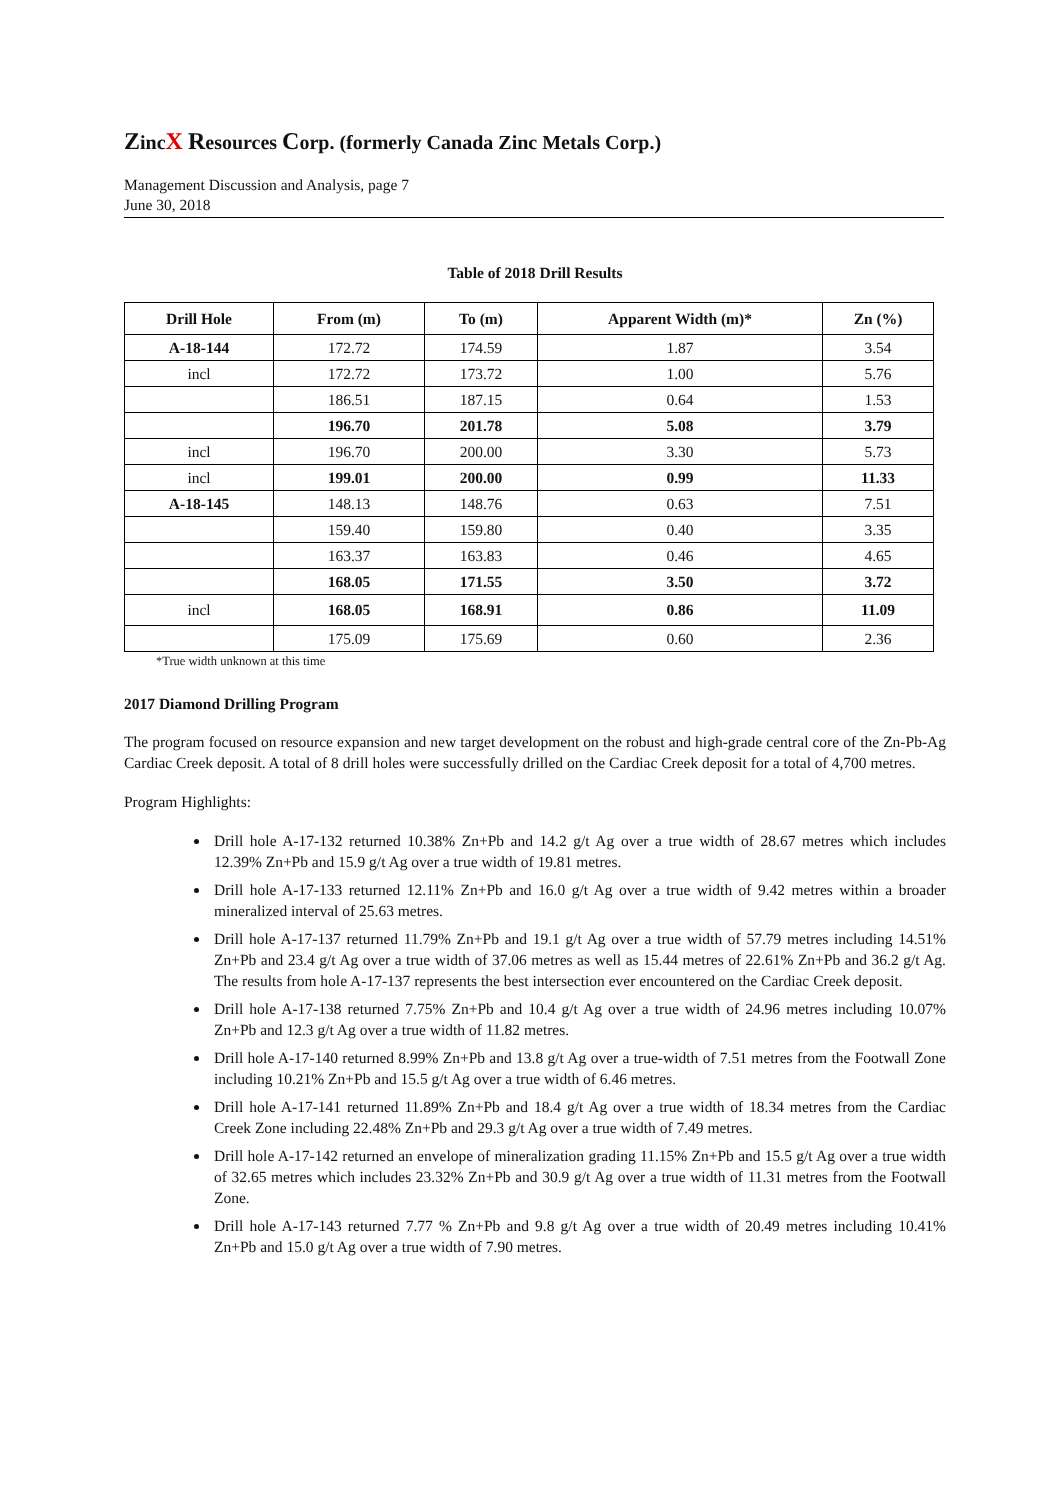ZincX Resources Corp. (formerly Canada Zinc Metals Corp.)
Management Discussion and Analysis, page 7
June 30, 2018
Table of 2018 Drill Results
| Drill Hole | From (m) | To (m) | Apparent Width (m)* | Zn (%) |
| --- | --- | --- | --- | --- |
| A-18-144 | 172.72 | 174.59 | 1.87 | 3.54 |
| incl | 172.72 | 173.72 | 1.00 | 5.76 |
| | 186.51 | 187.15 | 0.64 | 1.53 |
| | 196.70 | 201.78 | 5.08 | 3.79 |
| incl | 196.70 | 200.00 | 3.30 | 5.73 |
| incl | 199.01 | 200.00 | 0.99 | 11.33 |
| A-18-145 | 148.13 | 148.76 | 0.63 | 7.51 |
| | 159.40 | 159.80 | 0.40 | 3.35 |
| | 163.37 | 163.83 | 0.46 | 4.65 |
| | 168.05 | 171.55 | 3.50 | 3.72 |
| incl | 168.05 | 168.91 | 0.86 | 11.09 |
| | 175.09 | 175.69 | 0.60 | 2.36 |
*True width unknown at this time
2017 Diamond Drilling Program
The program focused on resource expansion and new target development on the robust and high-grade central core of the Zn-Pb-Ag Cardiac Creek deposit. A total of 8 drill holes were successfully drilled on the Cardiac Creek deposit for a total of 4,700 metres.
Program Highlights:
Drill hole A-17-132 returned 10.38% Zn+Pb and 14.2 g/t Ag over a true width of 28.67 metres which includes 12.39% Zn+Pb and 15.9 g/t Ag over a true width of 19.81 metres.
Drill hole A-17-133 returned 12.11% Zn+Pb and 16.0 g/t Ag over a true width of 9.42 metres within a broader mineralized interval of 25.63 metres.
Drill hole A-17-137 returned 11.79% Zn+Pb and 19.1 g/t Ag over a true width of 57.79 metres including 14.51% Zn+Pb and 23.4 g/t Ag over a true width of 37.06 metres as well as 15.44 metres of 22.61% Zn+Pb and 36.2 g/t Ag. The results from hole A-17-137 represents the best intersection ever encountered on the Cardiac Creek deposit.
Drill hole A-17-138 returned 7.75% Zn+Pb and 10.4 g/t Ag over a true width of 24.96 metres including 10.07% Zn+Pb and 12.3 g/t Ag over a true width of 11.82 metres.
Drill hole A-17-140 returned 8.99% Zn+Pb and 13.8 g/t Ag over a true-width of 7.51 metres from the Footwall Zone including 10.21% Zn+Pb and 15.5 g/t Ag over a true width of 6.46 metres.
Drill hole A-17-141 returned 11.89% Zn+Pb and 18.4 g/t Ag over a true width of 18.34 metres from the Cardiac Creek Zone including 22.48% Zn+Pb and 29.3 g/t Ag over a true width of 7.49 metres.
Drill hole A-17-142 returned an envelope of mineralization grading 11.15% Zn+Pb and 15.5 g/t Ag over a true width of 32.65 metres which includes 23.32% Zn+Pb and 30.9 g/t Ag over a true width of 11.31 metres from the Footwall Zone.
Drill hole A-17-143 returned 7.77 % Zn+Pb and 9.8 g/t Ag over a true width of 20.49 metres including 10.41% Zn+Pb and 15.0 g/t Ag over a true width of 7.90 metres.